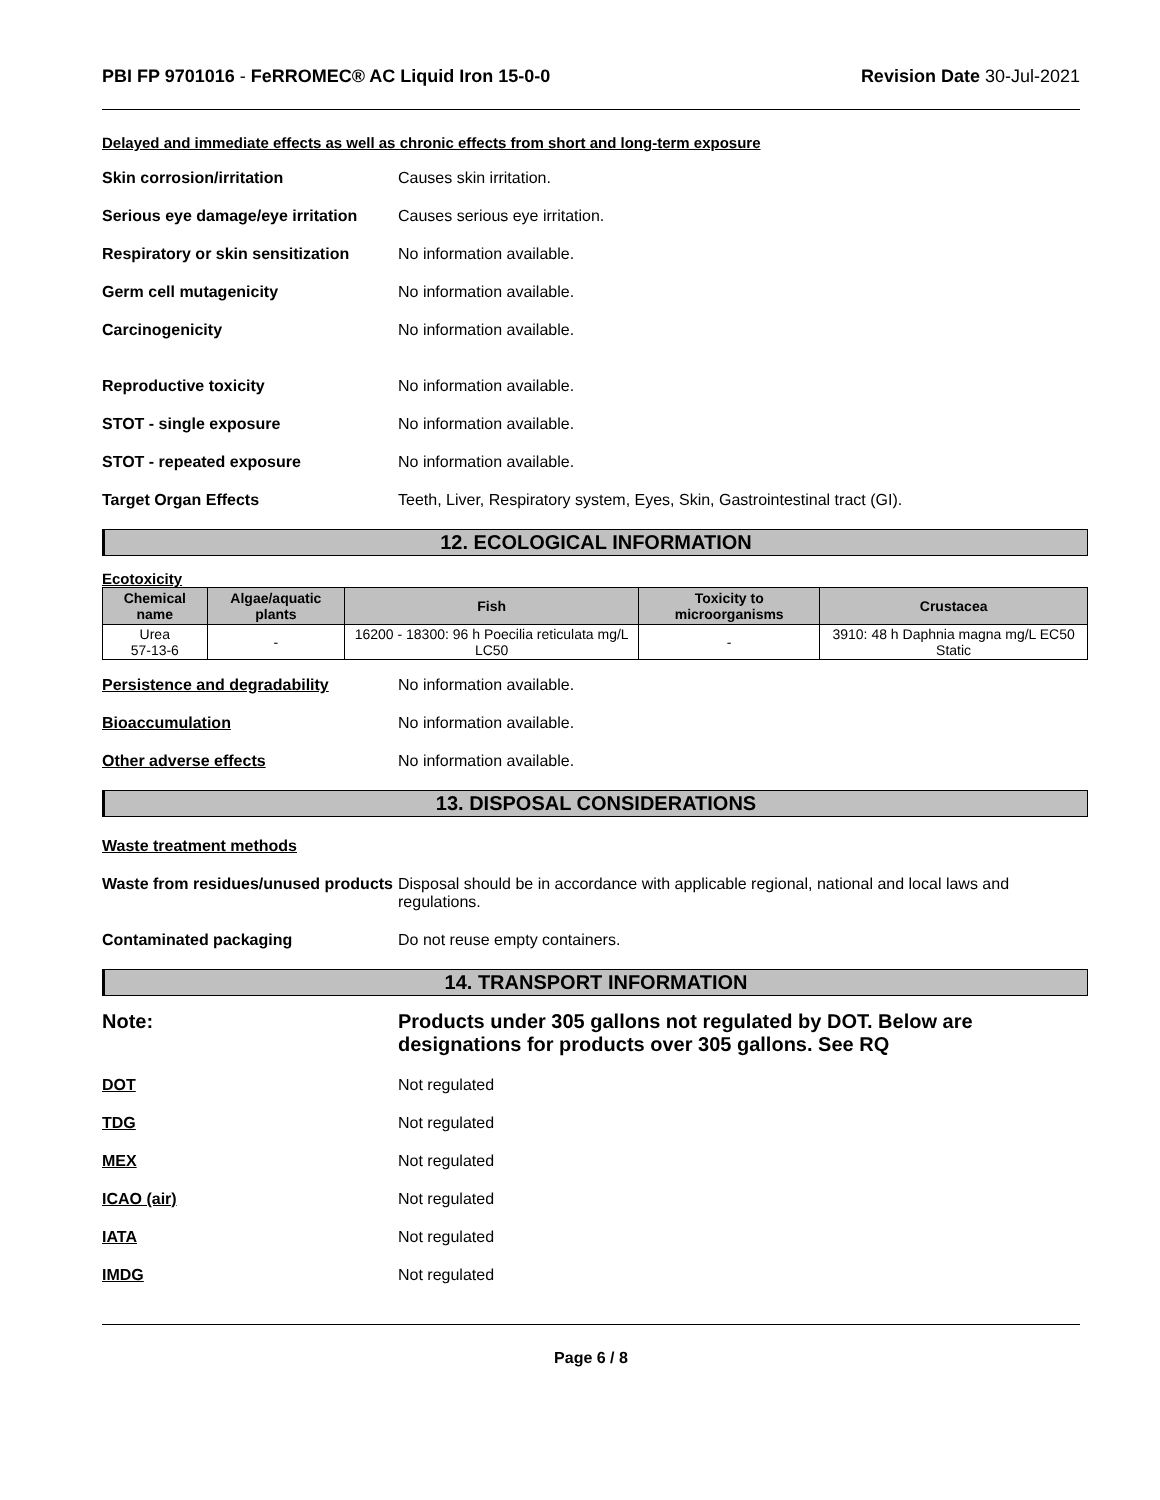PBI FP 9701016 - FeRROMEC® AC Liquid Iron 15-0-0
Revision Date 30-Jul-2021
Delayed and immediate effects as well as chronic effects from short and long-term exposure
Skin corrosion/irritation Causes skin irritation.
Serious eye damage/eye irritation
Causes serious eye irritation.
Respiratory or skin sensitization
No information available.
Germ cell mutagenicity No information available.
Carcinogenicity No information available.
Reproductive toxicity No information available.
STOT - single exposure No information available.
STOT - repeated exposure No information available.
Target Organ Effects Teeth, Liver, Respiratory system, Eyes, Skin, Gastrointestinal tract (GI).
12. ECOLOGICAL INFORMATION
Ecotoxicity
| Chemical name | Algae/aquatic plants | Fish | Toxicity to microorganisms | Crustacea |
| --- | --- | --- | --- | --- |
| Urea 57-13-6 | - | 16200 - 18300: 96 h Poecilia reticulata mg/L LC50 | - | 3910: 48 h Daphnia magna mg/L EC50 Static |
Persistence and degradability No information available.
Bioaccumulation No information available.
Other adverse effects No information available.
13. DISPOSAL CONSIDERATIONS
Waste treatment methods
Waste from residues/unused products
Disposal should be in accordance with applicable regional, national and local laws and regulations.
Contaminated packaging Do not reuse empty containers.
14. TRANSPORT INFORMATION
Note: Products under 305 gallons not regulated by DOT. Below are designations for products over 305 gallons. See RQ
DOT Not regulated
TDG Not regulated
MEX Not regulated
ICAO (air) Not regulated
IATA Not regulated
IMDG Not regulated
Page 6 / 8